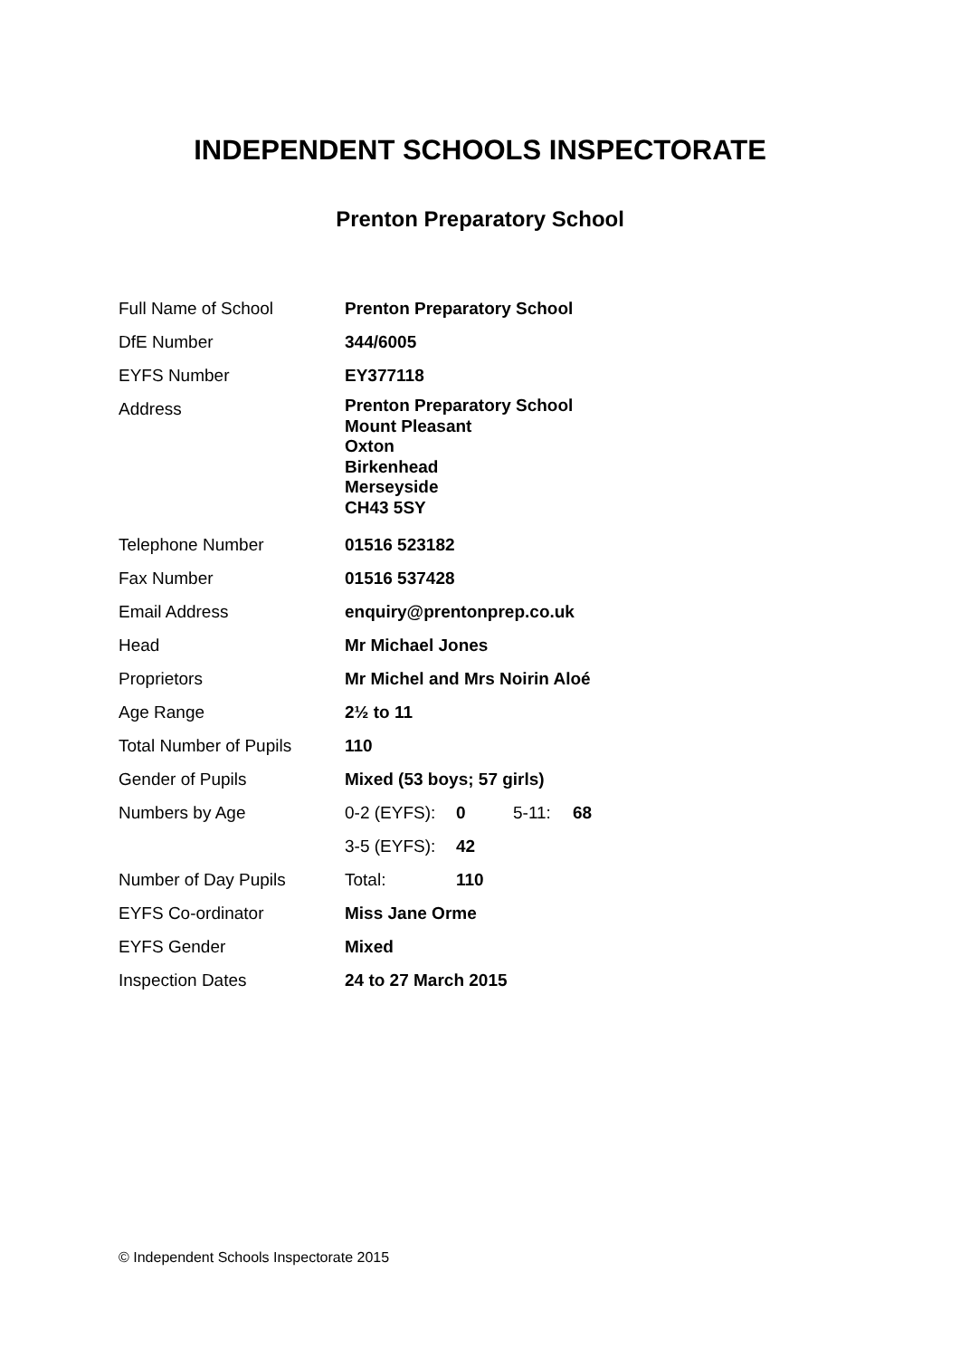INDEPENDENT SCHOOLS INSPECTORATE
Prenton Preparatory School
| Full Name of School | Prenton Preparatory School | | | |
| DfE Number | 344/6005 | | | |
| EYFS Number | EY377118 | | | |
| Address | Prenton Preparatory School Mount Pleasant Oxton Birkenhead Merseyside CH43 5SY | | | |
| Telephone Number | 01516 523182 | | | |
| Fax Number | 01516 537428 | | | |
| Email Address | enquiry@prentonprep.co.uk | | | |
| Head | Mr Michael Jones | | | |
| Proprietors | Mr Michel and Mrs Noirin Aloé | | | |
| Age Range | 2½ to 11 | | | |
| Total Number of Pupils | 110 | | | |
| Gender of Pupils | Mixed (53 boys; 57 girls) | | | |
| Numbers by Age | 0-2 (EYFS): | 0 | 5-11: | 68 |
| | 3-5 (EYFS): | 42 | | |
| Number of Day Pupils | Total: | 110 | | |
| EYFS Co-ordinator | Miss Jane Orme | | | |
| EYFS Gender | Mixed | | | |
| Inspection Dates | 24 to 27 March 2015 | | | |
© Independent Schools Inspectorate 2015